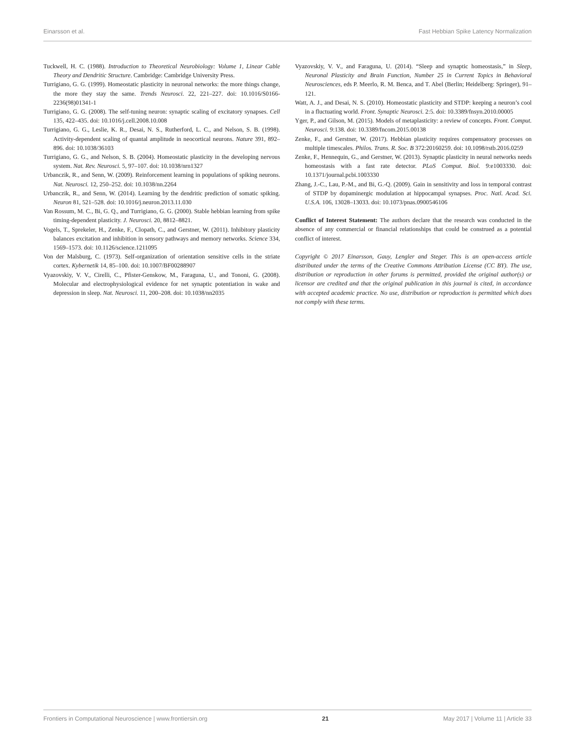Einarsson et al. Fast Hebbian Spike Latency Normalization
Tuckwell, H. C. (1988). Introduction to Theoretical Neurobiology: Volume 1, Linear Cable Theory and Dendritic Structure. Cambridge: Cambridge University Press.
Turrigiano, G. G. (1999). Homeostatic plasticity in neuronal networks: the more things change, the more they stay the same. Trends Neurosci. 22, 221–227. doi: 10.1016/S0166-2236(98)01341-1
Turrigiano, G. G. (2008). The self-tuning neuron: synaptic scaling of excitatory synapses. Cell 135, 422–435. doi: 10.1016/j.cell.2008.10.008
Turrigiano, G. G., Leslie, K. R., Desai, N. S., Rutherford, L. C., and Nelson, S. B. (1998). Activity-dependent scaling of quantal amplitude in neocortical neurons. Nature 391, 892–896. doi: 10.1038/36103
Turrigiano, G. G., and Nelson, S. B. (2004). Homeostatic plasticity in the developing nervous system. Nat. Rev. Neurosci. 5, 97–107. doi: 10.1038/nrn1327
Urbanczik, R., and Senn, W. (2009). Reinforcement learning in populations of spiking neurons. Nat. Neurosci. 12, 250–252. doi: 10.1038/nn.2264
Urbanczik, R., and Senn, W. (2014). Learning by the dendritic prediction of somatic spiking. Neuron 81, 521–528. doi: 10.1016/j.neuron.2013.11.030
Van Rossum, M. C., Bi, G. Q., and Turrigiano, G. G. (2000). Stable hebbian learning from spike timing-dependent plasticity. J. Neurosci. 20, 8812–8821.
Vogels, T., Sprekeler, H., Zenke, F., Clopath, C., and Gerstner, W. (2011). Inhibitory plasticity balances excitation and inhibition in sensory pathways and memory networks. Science 334, 1569–1573. doi: 10.1126/science.1211095
Von der Malsburg, C. (1973). Self-organization of orientation sensitive cells in the striate cortex. Kybernetik 14, 85–100. doi: 10.1007/BF00288907
Vyazovskiy, V. V., Cirelli, C., Pfister-Genskow, M., Faraguna, U., and Tononi, G. (2008). Molecular and electrophysiological evidence for net synaptic potentiation in wake and depression in sleep. Nat. Neurosci. 11, 200–208. doi: 10.1038/nn2035
Vyazovskiy, V. V., and Faraguna, U. (2014). “Sleep and synaptic homeostasis,” in Sleep, Neuronal Plasticity and Brain Function, Number 25 in Current Topics in Behavioral Neurosciences, eds P. Meerlo, R. M. Benca, and T. Abel (Berlin; Heidelberg: Springer), 91–121.
Watt, A. J., and Desai, N. S. (2010). Homeostatic plasticity and STDP: keeping a neuron’s cool in a fluctuating world. Front. Synaptic Neurosci. 2:5. doi: 10.3389/fnsyn.2010.00005
Yger, P., and Gilson, M. (2015). Models of metaplasticity: a review of concepts. Front. Comput. Neurosci. 9:138. doi: 10.3389/fncom.2015.00138
Zenke, F., and Gerstner, W. (2017). Hebbian plasticity requires compensatory processes on multiple timescales. Philos. Trans. R. Soc. B 372:20160259. doi: 10.1098/rstb.2016.0259
Zenke, F., Hennequin, G., and Gerstner, W. (2013). Synaptic plasticity in neural networks needs homeostasis with a fast rate detector. PLoS Comput. Biol. 9:e1003330. doi: 10.1371/journal.pcbi.1003330
Zhang, J.-C., Lau, P.-M., and Bi, G.-Q. (2009). Gain in sensitivity and loss in temporal contrast of STDP by dopaminergic modulation at hippocampal synapses. Proc. Natl. Acad. Sci. U.S.A. 106, 13028–13033. doi: 10.1073/pnas.0900546106
Conflict of Interest Statement: The authors declare that the research was conducted in the absence of any commercial or financial relationships that could be construed as a potential conflict of interest.
Copyright © 2017 Einarsson, Gauy, Lengler and Steger. This is an open-access article distributed under the terms of the Creative Commons Attribution License (CC BY). The use, distribution or reproduction in other forums is permitted, provided the original author(s) or licensor are credited and that the original publication in this journal is cited, in accordance with accepted academic practice. No use, distribution or reproduction is permitted which does not comply with these terms.
Frontiers in Computational Neuroscience | www.frontiersin.org 21 May 2017 | Volume 11 | Article 33